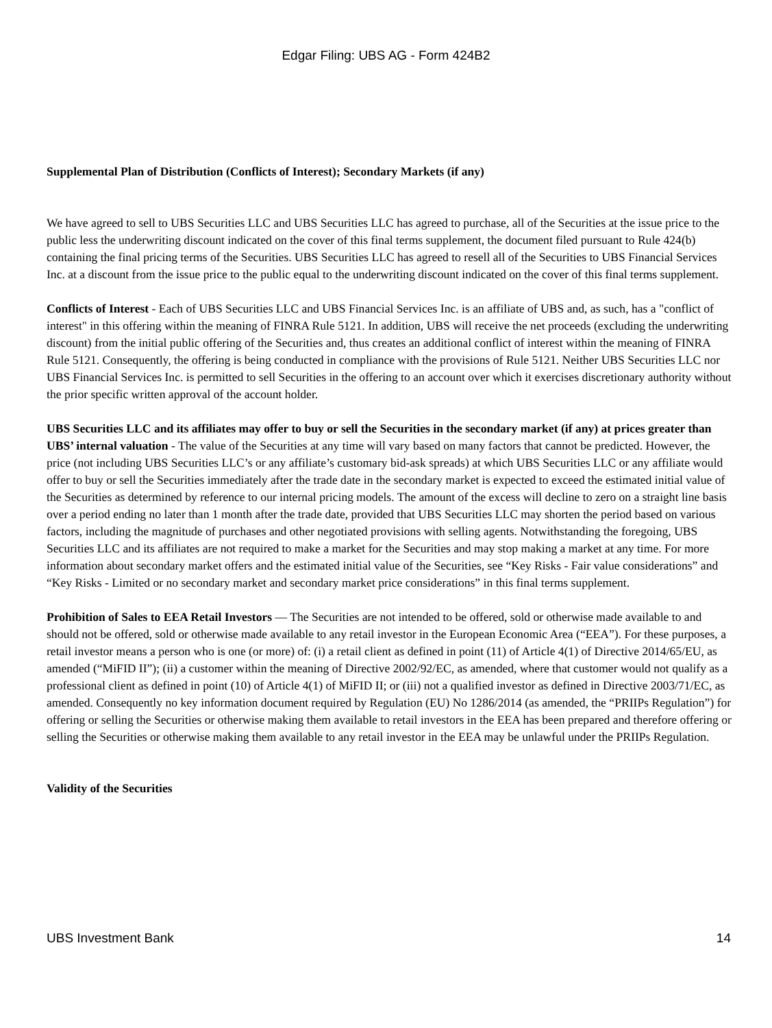Edgar Filing: UBS AG - Form 424B2
Supplemental Plan of Distribution (Conflicts of Interest); Secondary Markets (if any)
We have agreed to sell to UBS Securities LLC and UBS Securities LLC has agreed to purchase, all of the Securities at the issue price to the public less the underwriting discount indicated on the cover of this final terms supplement, the document filed pursuant to Rule 424(b) containing the final pricing terms of the Securities. UBS Securities LLC has agreed to resell all of the Securities to UBS Financial Services Inc. at a discount from the issue price to the public equal to the underwriting discount indicated on the cover of this final terms supplement.
Conflicts of Interest - Each of UBS Securities LLC and UBS Financial Services Inc. is an affiliate of UBS and, as such, has a "conflict of interest" in this offering within the meaning of FINRA Rule 5121. In addition, UBS will receive the net proceeds (excluding the underwriting discount) from the initial public offering of the Securities and, thus creates an additional conflict of interest within the meaning of FINRA Rule 5121. Consequently, the offering is being conducted in compliance with the provisions of Rule 5121. Neither UBS Securities LLC nor UBS Financial Services Inc. is permitted to sell Securities in the offering to an account over which it exercises discretionary authority without the prior specific written approval of the account holder.
UBS Securities LLC and its affiliates may offer to buy or sell the Securities in the secondary market (if any) at prices greater than UBS’ internal valuation - The value of the Securities at any time will vary based on many factors that cannot be predicted. However, the price (not including UBS Securities LLC’s or any affiliate’s customary bid-ask spreads) at which UBS Securities LLC or any affiliate would offer to buy or sell the Securities immediately after the trade date in the secondary market is expected to exceed the estimated initial value of the Securities as determined by reference to our internal pricing models. The amount of the excess will decline to zero on a straight line basis over a period ending no later than 1 month after the trade date, provided that UBS Securities LLC may shorten the period based on various factors, including the magnitude of purchases and other negotiated provisions with selling agents. Notwithstanding the foregoing, UBS Securities LLC and its affiliates are not required to make a market for the Securities and may stop making a market at any time. For more information about secondary market offers and the estimated initial value of the Securities, see “Key Risks - Fair value considerations” and “Key Risks - Limited or no secondary market and secondary market price considerations” in this final terms supplement.
Prohibition of Sales to EEA Retail Investors — The Securities are not intended to be offered, sold or otherwise made available to and should not be offered, sold or otherwise made available to any retail investor in the European Economic Area (“EEA”). For these purposes, a retail investor means a person who is one (or more) of: (i) a retail client as defined in point (11) of Article 4(1) of Directive 2014/65/EU, as amended (“MiFID II”); (ii) a customer within the meaning of Directive 2002/92/EC, as amended, where that customer would not qualify as a professional client as defined in point (10) of Article 4(1) of MiFID II; or (iii) not a qualified investor as defined in Directive 2003/71/EC, as amended. Consequently no key information document required by Regulation (EU) No 1286/2014 (as amended, the “PRIIPs Regulation”) for offering or selling the Securities or otherwise making them available to retail investors in the EEA has been prepared and therefore offering or selling the Securities or otherwise making them available to any retail investor in the EEA may be unlawful under the PRIIPs Regulation.
Validity of the Securities
UBS Investment Bank 14